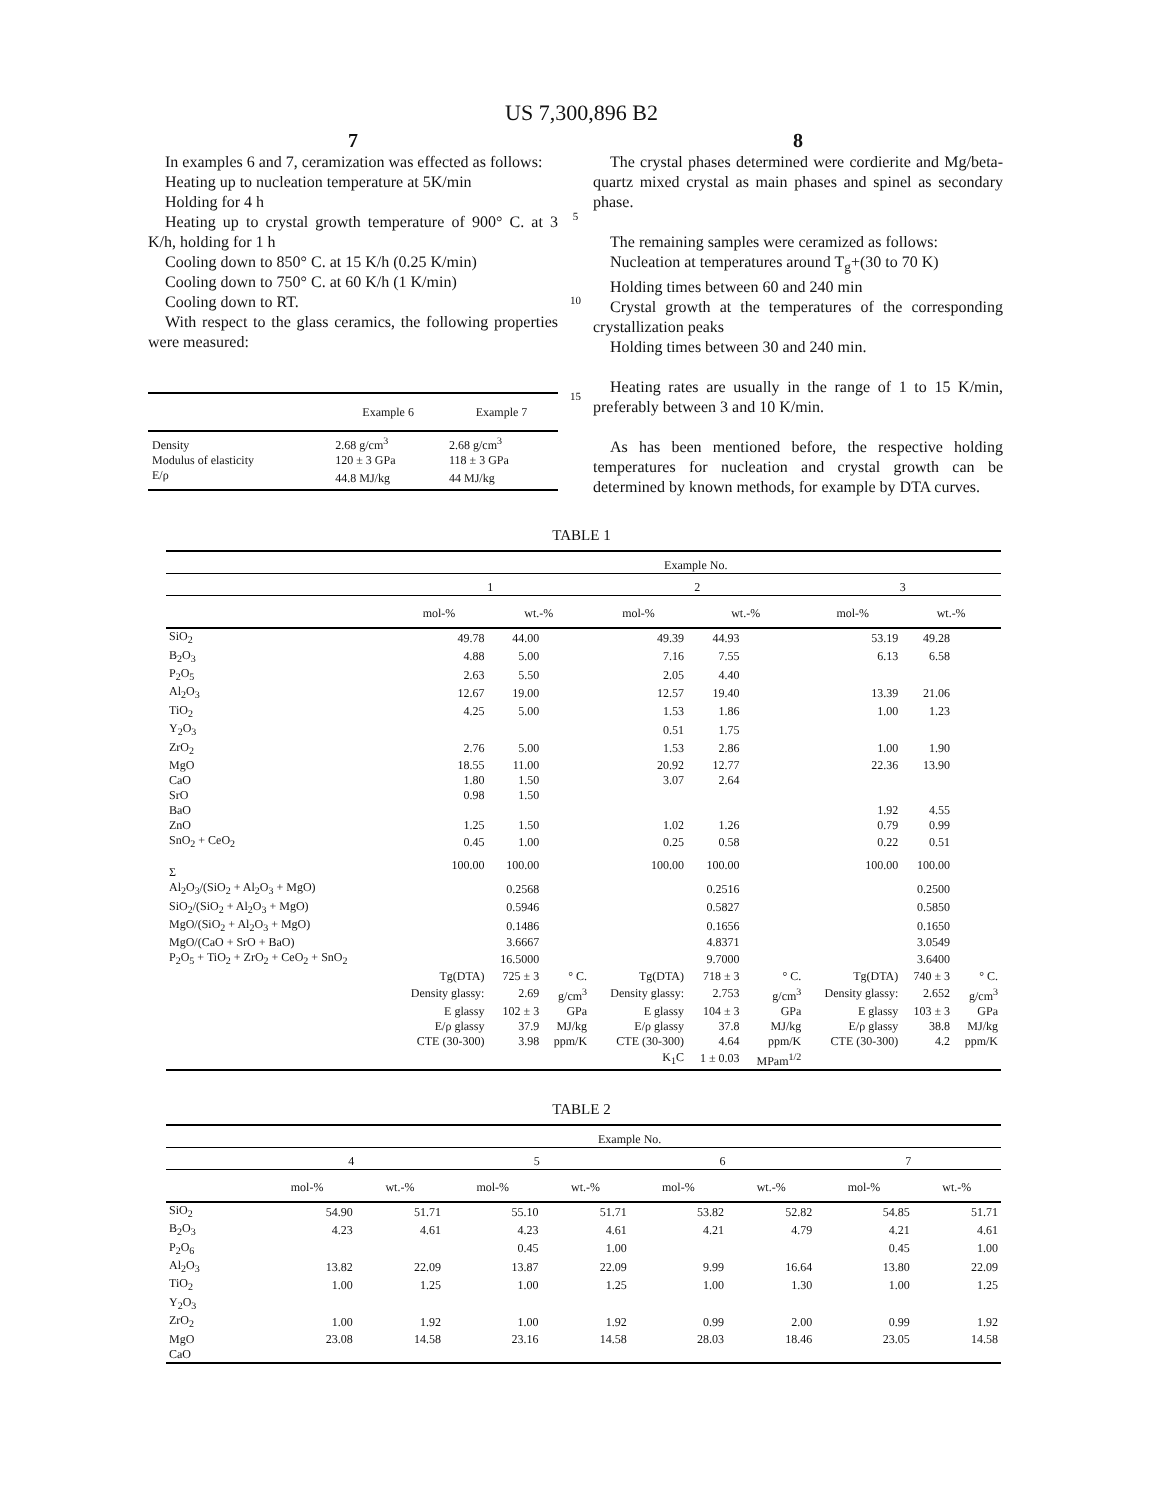US 7,300,896 B2
7
In examples 6 and 7, ceramization was effected as follows:
Heating up to nucleation temperature at 5K/min
Holding for 4 h
Heating up to crystal growth temperature of 900° C. at 3 K/h, holding for 1 h
Cooling down to 850° C. at 15 K/h (0.25 K/min)
Cooling down to 750° C. at 60 K/h (1 K/min)
Cooling down to RT.
With respect to the glass ceramics, the following properties were measured:
| | Example 6 | Example 7 |
| --- | --- | --- |
| Density | 2.68 g/cm<sup>3</sup> | 2.68 g/cm<sup>3</sup> |
| Modulus of elasticity | 120 ± 3 GPa | 118 ± 3 GPa |
| E/ρ | 44.8 MJ/kg | 44 MJ/kg |
5
10
15
8
The crystal phases determined were cordierite and Mg/beta-quartz mixed crystal as main phases and spinel as secondary phase.
The remaining samples were ceramized as follows:
Nucleation at temperatures around T<sub>g</sub>+(30 to 70 K)
Holding times between 60 and 240 min
Crystal growth at the temperatures of the corresponding crystallization peaks
Holding times between 30 and 240 min.
Heating rates are usually in the range of 1 to 15 K/min, preferably between 3 and 10 K/min.
As has been mentioned before, the respective holding temperatures for nucleation and crystal growth can be determined by known methods, for example by DTA curves.
TABLE 1
| | Example No. | | | | | | | | |
| --- | --- | --- | --- | --- | --- | --- | --- | --- | --- |
| | 1 | | | 2 | | | 3 | | |
| | mol-% | wt.-% | | mol-% | wt.-% | | mol-% | wt.-% | |
| SiO<sub>2</sub> | 49.78 | 44.00 | | 49.39 | 44.93 | | 53.19 | 49.28 | |
| B<sub>2</sub>O<sub>3</sub> | 4.88 | 5.00 | | 7.16 | 7.55 | | 6.13 | 6.58 | |
| P<sub>2</sub>O<sub>5</sub> | 2.63 | 5.50 | | 2.05 | 4.40 | | | | |
| Al<sub>2</sub>O<sub>3</sub> | 12.67 | 19.00 | | 12.57 | 19.40 | | 13.39 | 21.06 | |
| TiO<sub>2</sub> | 4.25 | 5.00 | | 1.53 | 1.86 | | 1.00 | 1.23 | |
| Y<sub>2</sub>O<sub>3</sub> | | | | 0.51 | 1.75 | | | | |
| ZrO<sub>2</sub> | 2.76 | 5.00 | | 1.53 | 2.86 | | 1.00 | 1.90 | |
| MgO | 18.55 | 11.00 | | 20.92 | 12.77 | | 22.36 | 13.90 | |
| CaO | 1.80 | 1.50 | | 3.07 | 2.64 | | | | |
| SrO | 0.98 | 1.50 | | | | | | | |
| BaO | | | | | | | 1.92 | 4.55 | |
| ZnO | 1.25 | 1.50 | | 1.02 | 1.26 | | 0.79 | 0.99 | |
| SnO<sub>2</sub> + CeO<sub>2</sub> | 0.45 | 1.00 | | 0.25 | 0.58 | | 0.22 | 0.51 | |
| Σ | 100.00 | 100.00 | | 100.00 | 100.00 | | 100.00 | 100.00 | |
| Al<sub>2</sub>O<sub>3</sub>/(SiO<sub>2</sub> + Al<sub>2</sub>O<sub>3</sub> + MgO) | | 0.2568 | | | 0.2516 | | | 0.2500 | |
| SiO<sub>2</sub>/(SiO<sub>2</sub> + Al<sub>2</sub>O<sub>3</sub> + MgO) | | 0.5946 | | | 0.5827 | | | 0.5850 | |
| MgO/(SiO<sub>2</sub> + Al<sub>2</sub>O<sub>3</sub> + MgO) | | 0.1486 | | | 0.1656 | | | 0.1650 | |
| MgO/(CaO + SrO + BaO) | | 3.6667 | | | 4.8371 | | | 3.0549 | |
| P<sub>2</sub>O<sub>5</sub> + TiO<sub>2</sub> + ZrO<sub>2</sub> + CeO<sub>2</sub> + SnO<sub>2</sub> | | 16.5000 | | | 9.7000 | | | 3.6400 | |
| | Tg(DTA) | 725 ± 3 | ° C. | Tg(DTA) | 718 ± 3 | ° C. | Tg(DTA) | 740 ± 3 | ° C. |
| | Density glassy: | 2.69 | g/cm<sup>3</sup> | Density glassy: | 2.753 | g/cm<sup>3</sup> | Density glassy: | 2.652 | g/cm<sup>3</sup> |
| | E glassy | 102 ± 3 | GPa | E glassy | 104 ± 3 | GPa | E glassy | 103 ± 3 | GPa |
| | E/ρ glassy | 37.9 | MJ/kg | E/ρ glassy | 37.8 | MJ/kg | E/ρ glassy | 38.8 | MJ/kg |
| | CTE (30-300) | 3.98 | ppm/K | CTE (30-300) | 4.64 | ppm/K | CTE (30-300) | 4.2 | ppm/K |
| | | | | K<sub>1</sub>C | 1 ± 0.03 | MPam<sup>1/2</sup> | | | |
TABLE 2
| | Example No. | | | | | | | |
| --- | --- | --- | --- | --- | --- | --- | --- | --- |
| | 4 | | 5 | | 6 | | 7 | |
| | mol-% | wt.-% | mol-% | wt.-% | mol-% | wt.-% | mol-% | wt.-% |
| SiO<sub>2</sub> | 54.90 | 51.71 | 55.10 | 51.71 | 53.82 | 52.82 | 54.85 | 51.71 |
| B<sub>2</sub>O<sub>3</sub> | 4.23 | 4.61 | 4.23 | 4.61 | 4.21 | 4.79 | 4.21 | 4.61 |
| P<sub>2</sub>O<sub>6</sub> | | | 0.45 | 1.00 | | | 0.45 | 1.00 |
| Al<sub>2</sub>O<sub>3</sub> | 13.82 | 22.09 | 13.87 | 22.09 | 9.99 | 16.64 | 13.80 | 22.09 |
| TiO<sub>2</sub> | 1.00 | 1.25 | 1.00 | 1.25 | 1.00 | 1.30 | 1.00 | 1.25 |
| Y<sub>2</sub>O<sub>3</sub> | | | | | | | | |
| ZrO<sub>2</sub> | 1.00 | 1.92 | 1.00 | 1.92 | 0.99 | 2.00 | 0.99 | 1.92 |
| MgO | 23.08 | 14.58 | 23.16 | 14.58 | 28.03 | 18.46 | 23.05 | 14.58 |
| CaO | | | | | | | | |